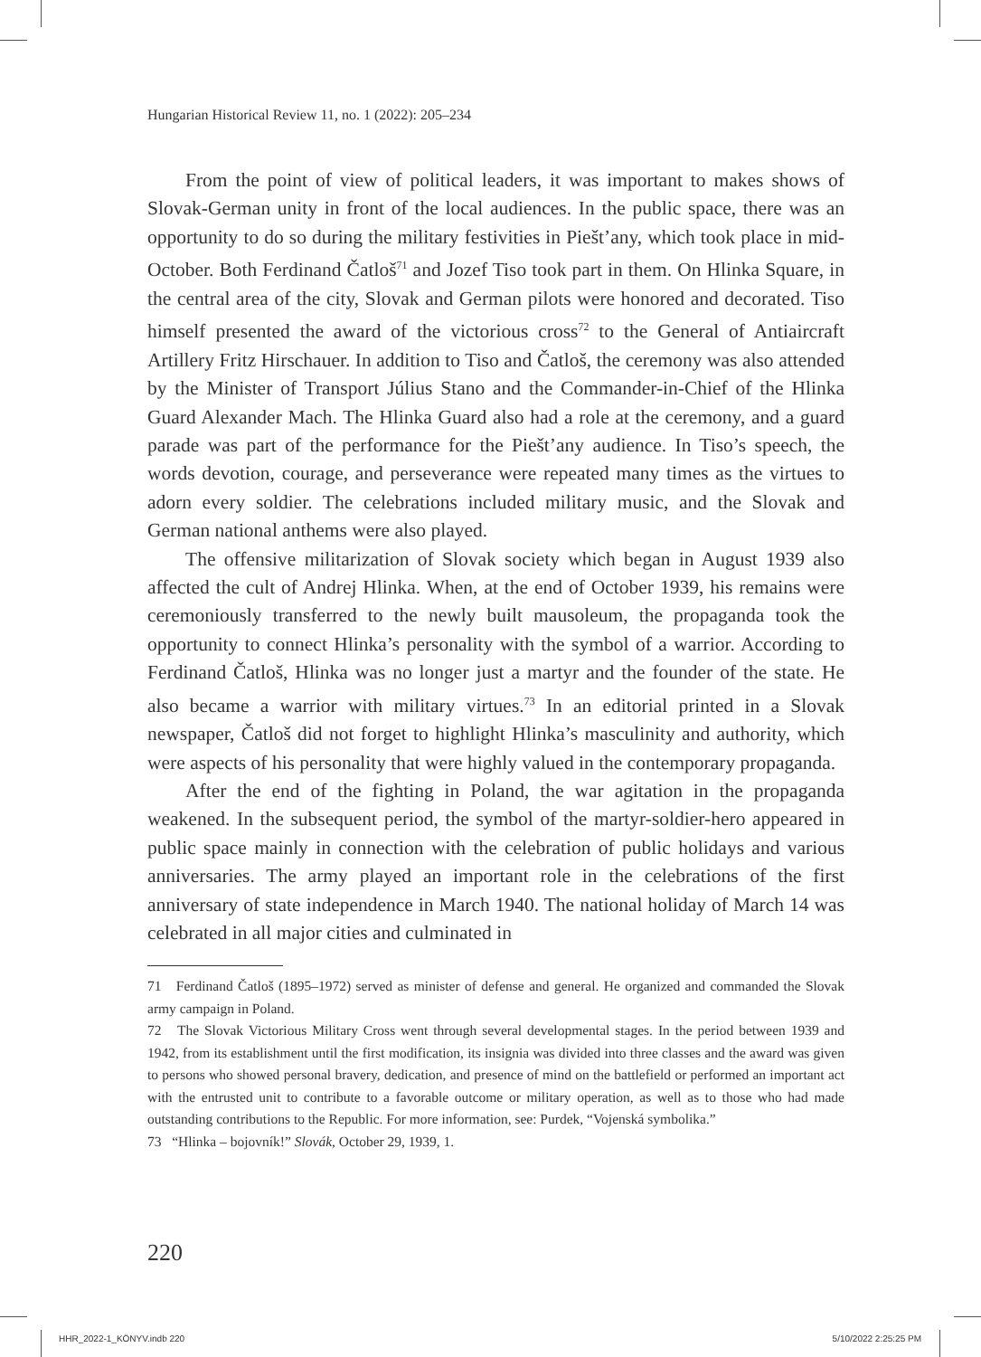Hungarian Historical Review 11, no. 1 (2022): 205–234
From the point of view of political leaders, it was important to makes shows of Slovak-German unity in front of the local audiences. In the public space, there was an opportunity to do so during the military festivities in Piešt’any, which took place in mid-October. Both Ferdinand Čatloš<sup>71</sup> and Jozef Tiso took part in them. On Hlinka Square, in the central area of the city, Slovak and German pilots were honored and decorated. Tiso himself presented the award of the victorious cross<sup>72</sup> to the General of Antiaircraft Artillery Fritz Hirschauer. In addition to Tiso and Čatloš, the ceremony was also attended by the Minister of Transport Július Stano and the Commander-in-Chief of the Hlinka Guard Alexander Mach. The Hlinka Guard also had a role at the ceremony, and a guard parade was part of the performance for the Piešt’any audience. In Tiso’s speech, the words devotion, courage, and perseverance were repeated many times as the virtues to adorn every soldier. The celebrations included military music, and the Slovak and German national anthems were also played.
The offensive militarization of Slovak society which began in August 1939 also affected the cult of Andrej Hlinka. When, at the end of October 1939, his remains were ceremoniously transferred to the newly built mausoleum, the propaganda took the opportunity to connect Hlinka’s personality with the symbol of a warrior. According to Ferdinand Čatloš, Hlinka was no longer just a martyr and the founder of the state. He also became a warrior with military virtues.<sup>73</sup> In an editorial printed in a Slovak newspaper, Čatloš did not forget to highlight Hlinka’s masculinity and authority, which were aspects of his personality that were highly valued in the contemporary propaganda.
After the end of the fighting in Poland, the war agitation in the propaganda weakened. In the subsequent period, the symbol of the martyr-soldier-hero appeared in public space mainly in connection with the celebration of public holidays and various anniversaries. The army played an important role in the celebrations of the first anniversary of state independence in March 1940. The national holiday of March 14 was celebrated in all major cities and culminated in
71 Ferdinand Čatloš (1895–1972) served as minister of defense and general. He organized and commanded the Slovak army campaign in Poland.
72 The Slovak Victorious Military Cross went through several developmental stages. In the period between 1939 and 1942, from its establishment until the first modification, its insignia was divided into three classes and the award was given to persons who showed personal bravery, dedication, and presence of mind on the battlefield or performed an important act with the entrusted unit to contribute to a favorable outcome or military operation, as well as to those who had made outstanding contributions to the Republic. For more information, see: Purdek, “Vojenská symbolika.”
73 “Hlinka – bojovník!” Slovák, October 29, 1939, 1.
220
HHR_2022-1_KÖNYV.indb 220 5/10/2022 2:25:25 PM